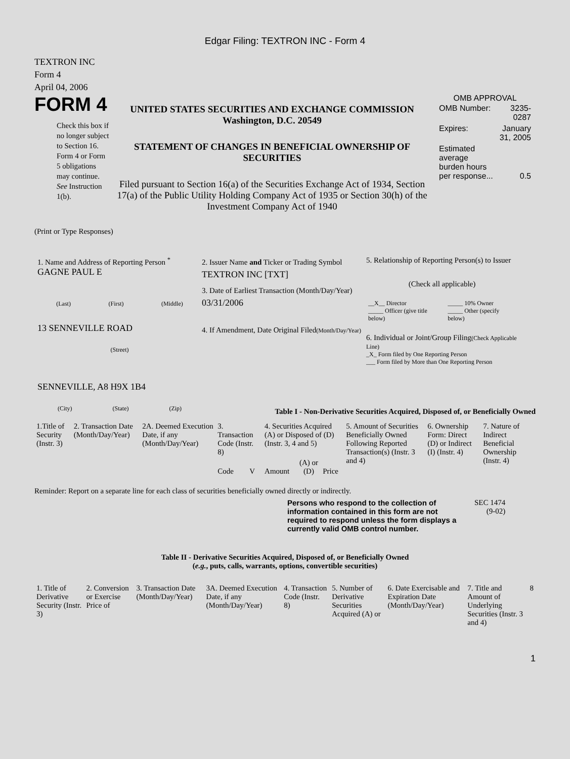Edgar Filing: TEXTRON INC - Form 4
TEXTRON INC
Form 4
April 04, 2006
FORM 4
Check this box if no longer subject to Section 16. Form 4 or Form 5 obligations may continue. See Instruction 1(b).
UNITED STATES SECURITIES AND EXCHANGE COMMISSION
Washington, D.C. 20549
STATEMENT OF CHANGES IN BENEFICIAL OWNERSHIP OF SECURITIES
Filed pursuant to Section 16(a) of the Securities Exchange Act of 1934, Section 17(a) of the Public Utility Holding Company Act of 1935 or Section 30(h) of the Investment Company Act of 1940
OMB APPROVAL
| OMB Number: | 3235-0287 |
| Expires: | January 31, 2005 |
| Estimated average burden hours per response... | 0.5 |
(Print or Type Responses)
1. Name and Address of Reporting Person <sup>*</sup>
GAGNE PAUL E
(Last) (First) (Middle)
13 SENNEVILLE ROAD
(Street)
SENNEVILLE, A8 H9X 1B4
(City) (State) (Zip)
2. Issuer Name and Ticker or Trading Symbol
TEXTRON INC [TXT]
3. Date of Earliest Transaction (Month/Day/Year)
03/31/2006
4. If Amendment, Date Original Filed(Month/Day/Year)
5. Relationship of Reporting Person(s) to Issuer
(Check all applicable)
| __X__ Director _____ Officer (give title below) | _____ 10% Owner _____ Other (specify below) |
6. Individual or Joint/Group Filing(Check Applicable Line)
_X_ Form filed by One Reporting Person
___ Form filed by More than One Reporting Person
Table I - Non-Derivative Securities Acquired, Disposed of, or Beneficially Owned
| 1.Title of Security (Instr. 3) | 2. Transaction Date (Month/Day/Year) | 2A. Deemed Execution Date, if any (Month/Day/Year) | 3. Transaction Code (Instr. 8) | | 4. Securities Acquired (A) or Disposed of (D) (Instr. 3, 4 and 5) | | | 5. Amount of Securities Beneficially Owned Following Reported Transaction(s) (Instr. 3 and 4) | 6. Ownership Form: Direct (D) or Indirect (I) (Instr. 4) | 7. Nature of Indirect Beneficial Ownership (Instr. 4) |
| --- | --- | --- | --- | --- | --- | --- | --- | --- | --- | --- |
| | | | Code | V | Amount | (A) or (D) | Price | | | |
Reminder: Report on a separate line for each class of securities beneficially owned directly or indirectly.
Persons who respond to the collection of information contained in this form are not required to respond unless the form displays a currently valid OMB control number.
SEC 1474
(9-02)
Table II - Derivative Securities Acquired, Disposed of, or Beneficially Owned
(e.g., puts, calls, warrants, options, convertible securities)
| 1. Title of Derivative Security (Instr. 3) | 2. Conversion or Exercise Price of | 3. Transaction Date (Month/Day/Year) | 3A. Deemed Execution Date, if any (Month/Day/Year) | 4. Transaction Code (Instr. 8) | 5. Number of Derivative Securities Acquired (A) or | 6. Date Exercisable and Expiration Date (Month/Day/Year) | 7. Title and Amount of Underlying Securities (Instr. 3 and 4) | 8 |
| --- | --- | --- | --- | --- | --- | --- | --- | --- |
1